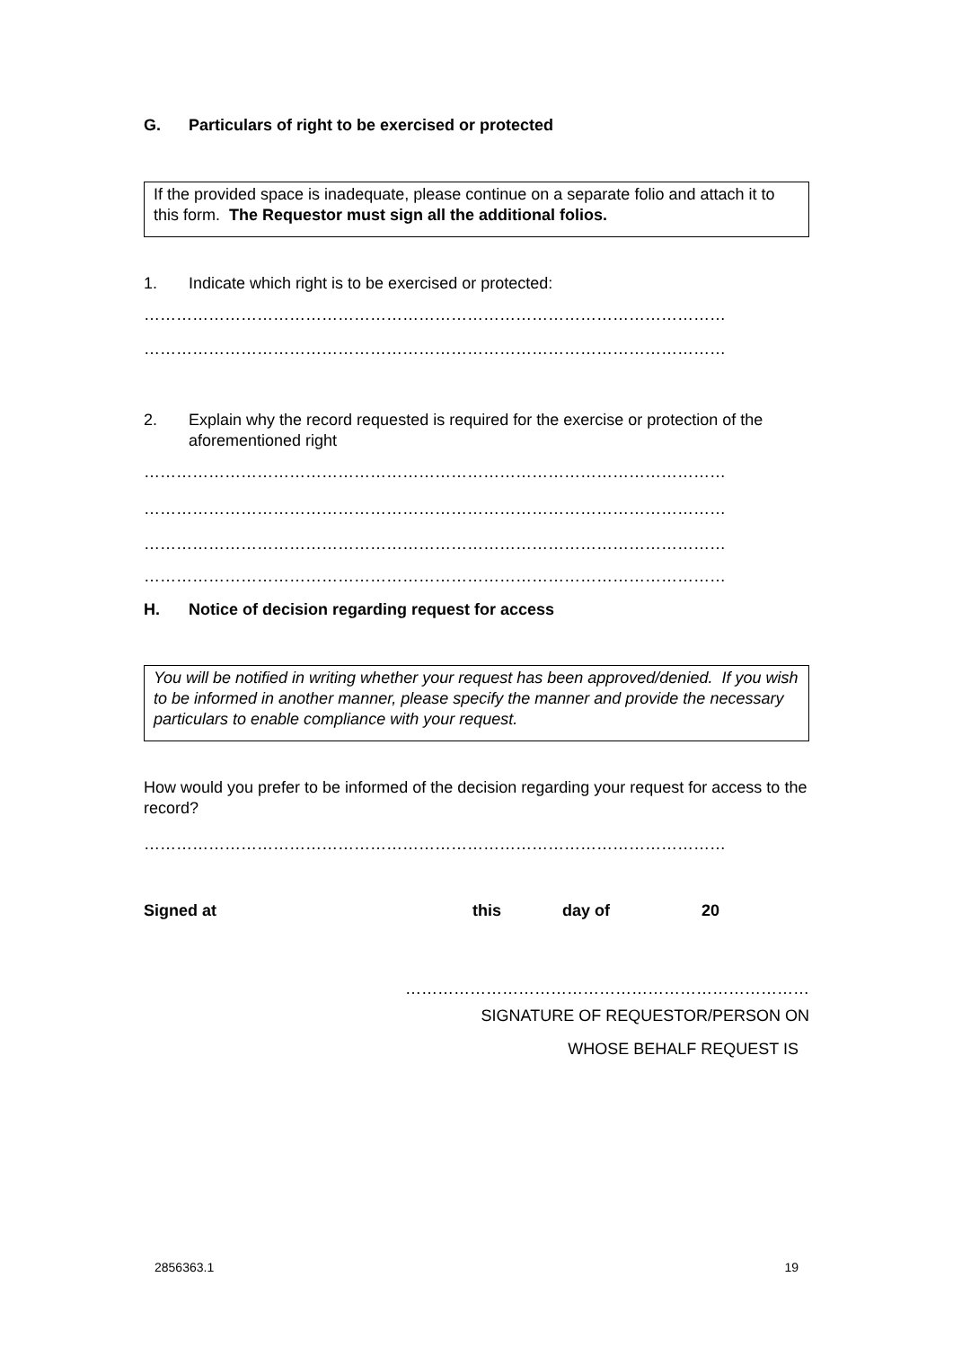G. Particulars of right to be exercised or protected
If the provided space is inadequate, please continue on a separate folio and attach it to this form. The Requestor must sign all the additional folios.
1. Indicate which right is to be exercised or protected:
………………………………………………………………………………………………
………………………………………………………………………………………………
2. Explain why the record requested is required for the exercise or protection of the aforementioned right
………………………………………………………………………………………………
………………………………………………………………………………………………
………………………………………………………………………………………………
………………………………………………………………………………………………
H. Notice of decision regarding request for access
You will be notified in writing whether your request has been approved/denied. If you wish to be informed in another manner, please specify the manner and provide the necessary particulars to enable compliance with your request.
How would you prefer to be informed of the decision regarding your request for access to the record?
………………………………………………………………………………………………
Signed at this day of 20
…………………………………………………………………
SIGNATURE OF REQUESTOR/PERSON ON
WHOSE BEHALF REQUEST IS
2856363.1 19